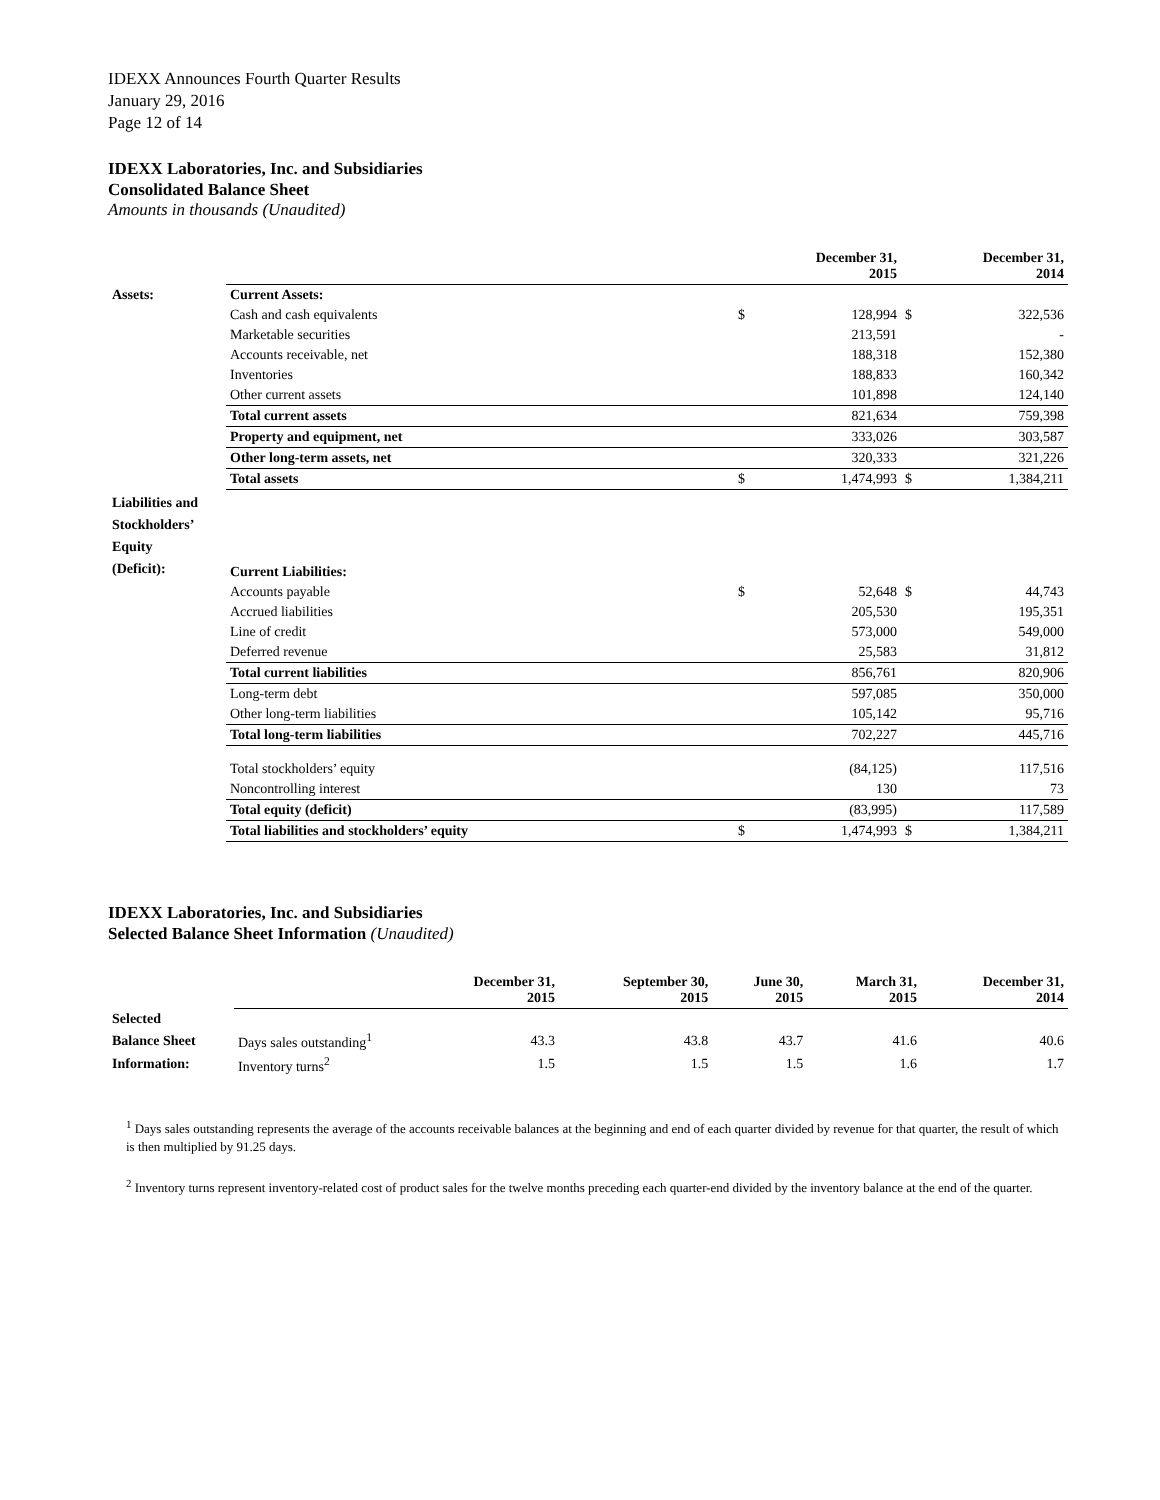IDEXX Announces Fourth Quarter Results
January 29, 2016
Page 12 of 14
IDEXX Laboratories, Inc. and Subsidiaries
Consolidated Balance Sheet
Amounts in thousands (Unaudited)
| | | | December 31, 2015 | | December 31, 2014 |
| --- | --- | --- | --- | --- | --- |
| Assets: | Current Assets: | | | | |
| | Cash and cash equivalents | $ | 128,994 | $ | 322,536 |
| | Marketable securities | | 213,591 | | - |
| | Accounts receivable, net | | 188,318 | | 152,380 |
| | Inventories | | 188,833 | | 160,342 |
| | Other current assets | | 101,898 | | 124,140 |
| | Total current assets | | 821,634 | | 759,398 |
| | Property and equipment, net | | 333,026 | | 303,587 |
| | Other long-term assets, net | | 320,333 | | 321,226 |
| | Total assets | $ | 1,474,993 | $ | 1,384,211 |
| Liabilities and Stockholders’ Equity (Deficit): | Current Liabilities: | | | | |
| | Accounts payable | $ | 52,648 | $ | 44,743 |
| | Accrued liabilities | | 205,530 | | 195,351 |
| | Line of credit | | 573,000 | | 549,000 |
| | Deferred revenue | | 25,583 | | 31,812 |
| | Total current liabilities | | 856,761 | | 820,906 |
| | Long-term debt | | 597,085 | | 350,000 |
| | Other long-term liabilities | | 105,142 | | 95,716 |
| | Total long-term liabilities | | 702,227 | | 445,716 |
| | Total stockholders’ equity | | (84,125) | | 117,516 |
| | Noncontrolling interest | | 130 | | 73 |
| | Total equity (deficit) | | (83,995) | | 117,589 |
| | Total liabilities and stockholders’ equity | $ | 1,474,993 | $ | 1,384,211 |
IDEXX Laboratories, Inc. and Subsidiaries
Selected Balance Sheet Information (Unaudited)
| | | December 31, 2015 | September 30, 2015 | June 30, 2015 | March 31, 2015 | December 31, 2014 |
| --- | --- | --- | --- | --- | --- | --- |
| Selected | | | | | | |
| Balance Sheet | Days sales outstanding<sup>1</sup> | 43.3 | 43.8 | 43.7 | 41.6 | 40.6 |
| Information: | Inventory turns<sup>2</sup> | 1.5 | 1.5 | 1.5 | 1.6 | 1.7 |
<sup>1</sup> Days sales outstanding represents the average of the accounts receivable balances at the beginning and end of each quarter divided by revenue for that quarter, the result of which is then multiplied by 91.25 days.
<sup>2</sup> Inventory turns represent inventory-related cost of product sales for the twelve months preceding each quarter-end divided by the inventory balance at the end of the quarter.